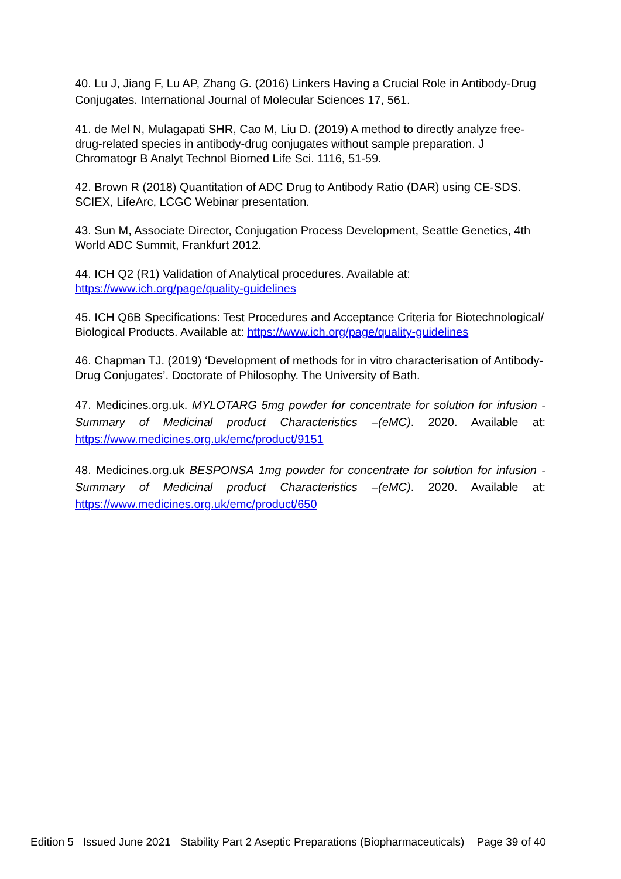40. Lu J, Jiang F, Lu AP, Zhang G. (2016) Linkers Having a Crucial Role in Antibody-Drug Conjugates. International Journal of Molecular Sciences 17, 561.
41. de Mel N, Mulagapati SHR, Cao M, Liu D. (2019) A method to directly analyze free-drug-related species in antibody-drug conjugates without sample preparation. J Chromatogr B Analyt Technol Biomed Life Sci. 1116, 51-59.
42. Brown R (2018) Quantitation of ADC Drug to Antibody Ratio (DAR) using CE-SDS. SCIEX, LifeArc, LCGC Webinar presentation.
43. Sun M, Associate Director, Conjugation Process Development, Seattle Genetics, 4th World ADC Summit, Frankfurt 2012.
44. ICH Q2 (R1) Validation of Analytical procedures. Available at: https://www.ich.org/page/quality-guidelines
45. ICH Q6B Specifications: Test Procedures and Acceptance Criteria for Biotechnological/ Biological Products. Available at: https://www.ich.org/page/quality-guidelines
46. Chapman TJ. (2019) ‘Development of methods for in vitro characterisation of Antibody-Drug Conjugates’. Doctorate of Philosophy. The University of Bath.
47. Medicines.org.uk. MYLOTARG 5mg powder for concentrate for solution for infusion - Summary of Medicinal product Characteristics –(eMC). 2020. Available at: https://www.medicines.org.uk/emc/product/9151
48. Medicines.org.uk BESPONSA 1mg powder for concentrate for solution for infusion - Summary of Medicinal product Characteristics –(eMC). 2020. Available at: https://www.medicines.org.uk/emc/product/650
Edition 5 Issued June 2021 Stability Part 2 Aseptic Preparations (Biopharmaceuticals) Page 39 of 40